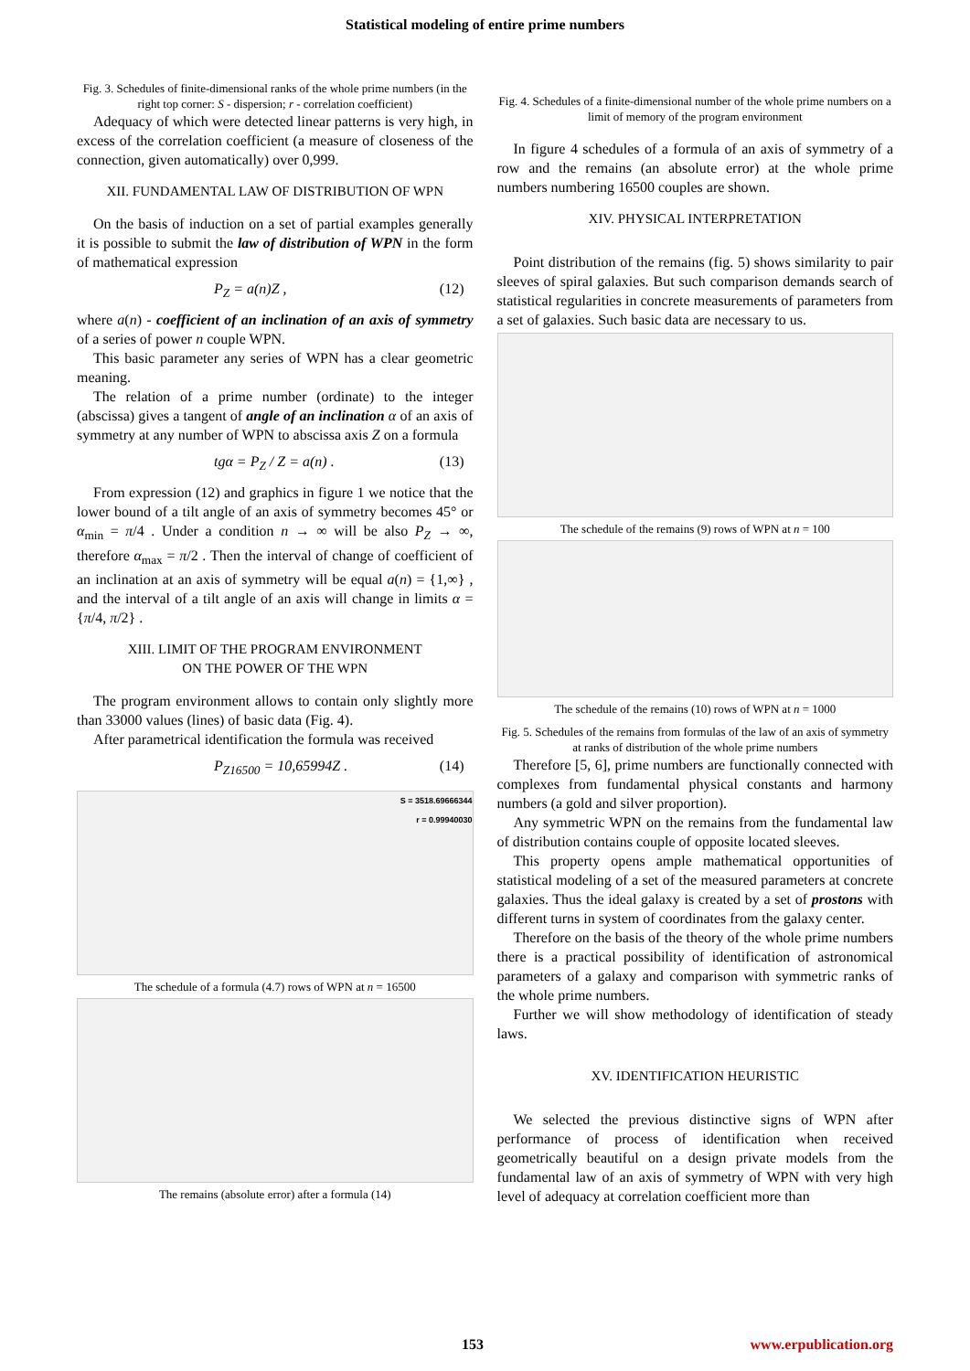Statistical modeling of entire prime numbers
Fig. 3. Schedules of finite-dimensional ranks of the whole prime numbers (in the right top corner: S - dispersion; r - correlation coefficient)
Adequacy of which were detected linear patterns is very high, in excess of the correlation coefficient (a measure of closeness of the connection, given automatically) over 0,999.
XII. FUNDAMENTAL LAW OF DISTRIBUTION OF WPN
On the basis of induction on a set of partial examples generally it is possible to submit the law of distribution of WPN in the form of mathematical expression
P<sub>Z</sub> = a(n)Z , (12)
where a(n) - coefficient of an inclination of an axis of symmetry of a series of power n couple WPN.
This basic parameter any series of WPN has a clear geometric meaning.
The relation of a prime number (ordinate) to the integer (abscissa) gives a tangent of angle of an inclination α of an axis of symmetry at any number of WPN to abscissa axis Z on a formula
tgα = P<sub>Z</sub> / Z = a(n) . (13)
From expression (12) and graphics in figure 1 we notice that the lower bound of a tilt angle of an axis of symmetry becomes 45° or α<sub>min</sub> = π/4 . Under a condition n → ∞ will be also P<sub>Z</sub> → ∞, therefore α<sub>max</sub> = π/2 . Then the interval of change of coefficient of an inclination at an axis of symmetry will be equal a(n) = {1,∞} , and the interval of a tilt angle of an axis will change in limits α = {π/4, π/2} .
XIII. LIMIT OF THE PROGRAM ENVIRONMENT
ON THE POWER OF THE WPN
The program environment allows to contain only slightly more than 33000 values (lines) of basic data (Fig. 4).
After parametrical identification the formula was received
P<sub>Z16500</sub> = 10,65994Z . (14)
S = 3518.69666344
r = 0.99940030
The schedule of a formula (4.7) rows of WPN at n = 16500
The remains (absolute error) after a formula (14)
Fig. 4. Schedules of a finite-dimensional number of the whole prime numbers on a limit of memory of the program environment
In figure 4 schedules of a formula of an axis of symmetry of a row and the remains (an absolute error) at the whole prime numbers numbering 16500 couples are shown.
XIV. PHYSICAL INTERPRETATION
Point distribution of the remains (fig. 5) shows similarity to pair sleeves of spiral galaxies. But such comparison demands search of statistical regularities in concrete measurements of parameters from a set of galaxies. Such basic data are necessary to us.
The schedule of the remains (9) rows of WPN at n = 100
The schedule of the remains (10) rows of WPN at n = 1000
Fig. 5. Schedules of the remains from formulas of the law of an axis of symmetry at ranks of distribution of the whole prime numbers
Therefore [5, 6], prime numbers are functionally connected with complexes from fundamental physical constants and harmony numbers (a gold and silver proportion).
Any symmetric WPN on the remains from the fundamental law of distribution contains couple of opposite located sleeves.
This property opens ample mathematical opportunities of statistical modeling of a set of the measured parameters at concrete galaxies. Thus the ideal galaxy is created by a set of prostons with different turns in system of coordinates from the galaxy center.
Therefore on the basis of the theory of the whole prime numbers there is a practical possibility of identification of astronomical parameters of a galaxy and comparison with symmetric ranks of the whole prime numbers.
Further we will show methodology of identification of steady laws.
XV. IDENTIFICATION HEURISTIC
We selected the previous distinctive signs of WPN after performance of process of identification when received geometrically beautiful on a design private models from the fundamental law of an axis of symmetry of WPN with very high level of adequacy at correlation coefficient more than
153 www.erpublication.org